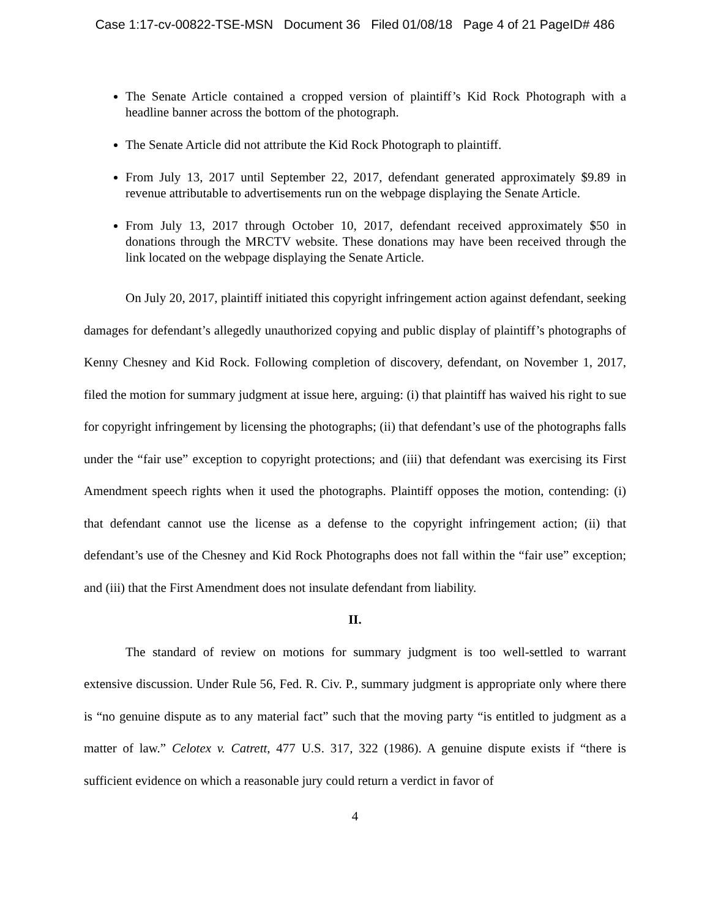Case 1:17-cv-00822-TSE-MSN Document 36 Filed 01/08/18 Page 4 of 21 PageID# 486
The Senate Article contained a cropped version of plaintiff’s Kid Rock Photograph with a headline banner across the bottom of the photograph.
The Senate Article did not attribute the Kid Rock Photograph to plaintiff.
From July 13, 2017 until September 22, 2017, defendant generated approximately $9.89 in revenue attributable to advertisements run on the webpage displaying the Senate Article.
From July 13, 2017 through October 10, 2017, defendant received approximately $50 in donations through the MRCTV website. These donations may have been received through the link located on the webpage displaying the Senate Article.
On July 20, 2017, plaintiff initiated this copyright infringement action against defendant, seeking damages for defendant’s allegedly unauthorized copying and public display of plaintiff’s photographs of Kenny Chesney and Kid Rock. Following completion of discovery, defendant, on November 1, 2017, filed the motion for summary judgment at issue here, arguing: (i) that plaintiff has waived his right to sue for copyright infringement by licensing the photographs; (ii) that defendant’s use of the photographs falls under the “fair use” exception to copyright protections; and (iii) that defendant was exercising its First Amendment speech rights when it used the photographs. Plaintiff opposes the motion, contending: (i) that defendant cannot use the license as a defense to the copyright infringement action; (ii) that defendant’s use of the Chesney and Kid Rock Photographs does not fall within the “fair use” exception; and (iii) that the First Amendment does not insulate defendant from liability.
II.
The standard of review on motions for summary judgment is too well-settled to warrant extensive discussion. Under Rule 56, Fed. R. Civ. P., summary judgment is appropriate only where there is “no genuine dispute as to any material fact” such that the moving party “is entitled to judgment as a matter of law.” Celotex v. Catrett, 477 U.S. 317, 322 (1986). A genuine dispute exists if “there is sufficient evidence on which a reasonable jury could return a verdict in favor of
4